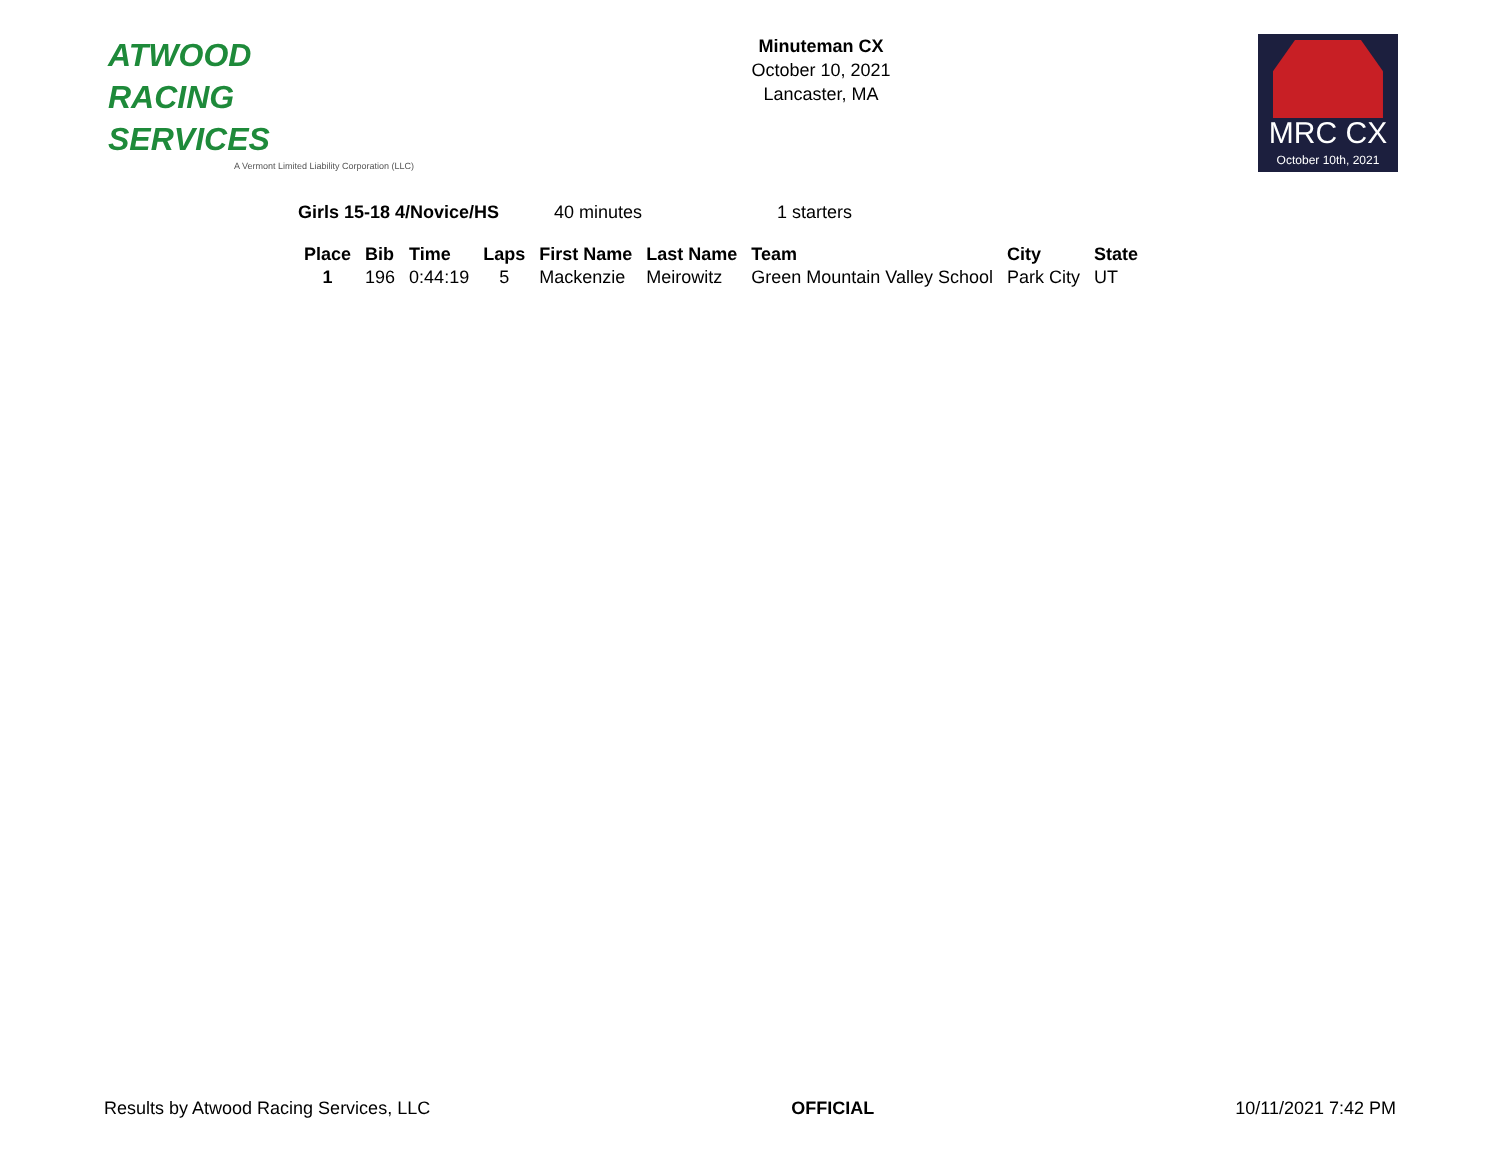ATWOOD
RACING
SERVICES
A Vermont Limited Liability Corporation (LLC)
Minuteman CX
October 10, 2021
Lancaster, MA
MRC CX
October 10th, 2021
Girls 15-18 4/Novice/HS 40 minutes 1 starters
| Place | Bib | Time | Laps | First Name | Last Name | Team | City | State |
| --- | --- | --- | --- | --- | --- | --- | --- | --- |
| 1 | 196 | 0:44:19 | 5 | Mackenzie | Meirowitz | Green Mountain Valley School | Park City | UT |
Results by Atwood Racing Services, LLC OFFICIAL 10/11/2021 7:42 PM